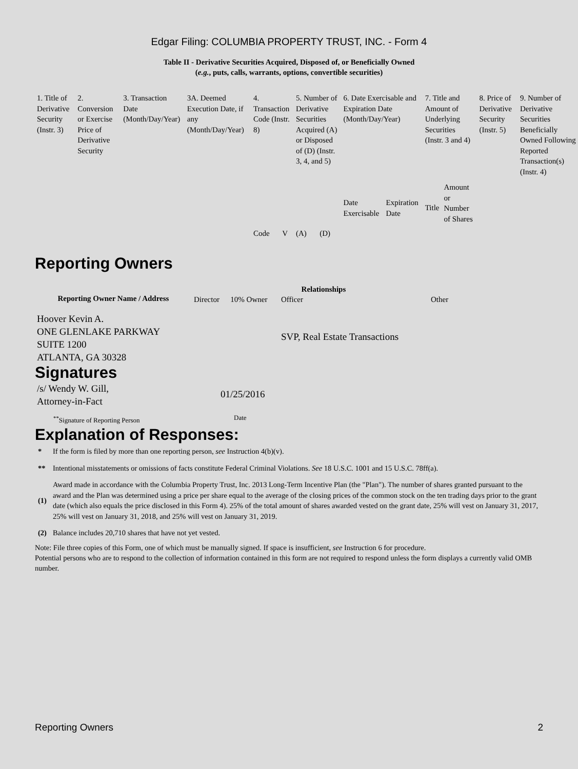Edgar Filing: COLUMBIA PROPERTY TRUST, INC. - Form 4
Table II - Derivative Securities Acquired, Disposed of, or Beneficially Owned
(e.g., puts, calls, warrants, options, convertible securities)
| 1. Title of Derivative Security (Instr. 3) | 2. Conversion or Exercise Price of Derivative Security | 3. Transaction Date (Month/Day/Year) | 3A. Deemed Execution Date, if any (Month/Day/Year) | 4. Transaction Code (Instr. 8) | | 5. Number of Derivative Securities Acquired (A) or Disposed of (D) (Instr. 3, 4, and 5) | | 6. Date Exercisable and Expiration Date (Month/Day/Year) | | 7. Title and Amount of Underlying Securities (Instr. 3 and 4) | | 8. Price of Derivative Security (Instr. 5) | 9. Number of Derivative Securities Beneficially Owned Following Reported Transaction(s) (Instr. 4) |
| --- | --- | --- | --- | --- | --- | --- | --- | --- | --- | --- | --- | --- | --- |
| | | | | Code | V | (A) | (D) | Date Exercisable | Expiration Date | Title | Amount or Number of Shares | | |
Reporting Owners
| Reporting Owner Name / Address | Relationships | | | |
| --- | --- | --- | --- | --- |
| | Director | 10% Owner | Officer | Other |
| Hoover Kevin A. ONE GLENLAKE PARKWAY SUITE 1200 ATLANTA, GA 30328 | | | SVP, Real Estate Transactions | |
Signatures
| /s/ Wendy W. Gill, Attorney-in-Fact | 01/25/2016 |
| <sup>**</sup> Signature of Reporting Person | Date |
Explanation of Responses:
| * | If the form is filed by more than one reporting person, see Instruction 4(b)(v). |
| ** | Intentional misstatements or omissions of facts constitute Federal Criminal Violations. See 18 U.S.C. 1001 and 15 U.S.C. 78ff(a). |
| (1) | Award made in accordance with the Columbia Property Trust, Inc. 2013 Long-Term Incentive Plan (the "Plan"). The number of shares granted pursuant to the award and the Plan was determined using a price per share equal to the average of the closing prices of the common stock on the ten trading days prior to the grant date (which also equals the price disclosed in this Form 4). 25% of the total amount of shares awarded vested on the grant date, 25% will vest on January 31, 2017, 25% will vest on January 31, 2018, and 25% will vest on January 31, 2019. |
| (2) | Balance includes 20,710 shares that have not yet vested. |
Note: File three copies of this Form, one of which must be manually signed. If space is insufficient, see Instruction 6 for procedure.
Potential persons who are to respond to the collection of information contained in this form are not required to respond unless the form displays a currently valid OMB number.
Reporting Owners 2